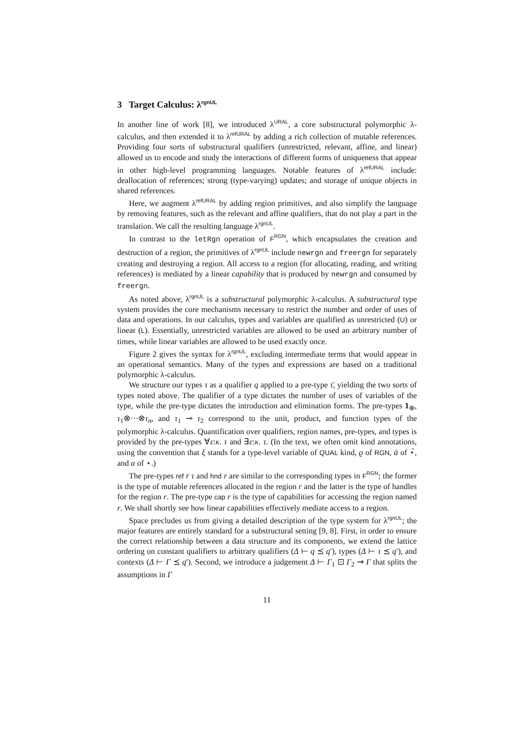3 Target Calculus: λ<sup>rgnUL</sup>
In another line of work [8], we introduced λ<sup>URAL</sup>, a core substructural polymorphic λ-calculus, and then extended it to λ<sup>refURAL</sup> by adding a rich collection of mutable references. Providing four sorts of substructural qualifiers (unrestricted, relevant, affine, and linear) allowed us to encode and study the interactions of different forms of uniqueness that appear in other high-level programming languages. Notable features of λ<sup>refURAL</sup> include: deallocation of references; strong (type-varying) updates; and storage of unique objects in shared references.
Here, we augment λ<sup>refURAL</sup> by adding region primitives, and also simplify the language by removing features, such as the relevant and affine qualifiers, that do not play a part in the translation. We call the resulting language λ<sup>rgnUL</sup>.
In contrast to the letRgn operation of F<sup>RGN</sup>, which encapsulates the creation and destruction of a region, the primitives of λ<sup>rgnUL</sup> include newrgn and freergn for separately creating and destroying a region. All access to a region (for allocating, reading, and writing references) is mediated by a linear capability that is produced by newrgn and consumed by freergn.
As noted above, λ<sup>rgnUL</sup> is a substructural polymorphic λ-calculus. A substructural type system provides the core mechanisms necessary to restrict the number and order of uses of data and operations. In our calculus, types and variables are qualified as unrestricted (U) or linear (L). Essentially, unrestricted variables are allowed to be used an arbitrary number of times, while linear variables are allowed to be used exactly once.
Figure 2 gives the syntax for λ<sup>rgnUL</sup>, excluding intermediate terms that would appear in an operational semantics. Many of the types and expressions are based on a traditional polymorphic λ-calculus.
We structure our types τ as a qualifier q applied to a pre-type τ̄, yielding the two sorts of types noted above. The qualifier of a type dictates the number of uses of variables of the type, while the pre-type dictates the introduction and elimination forms. The pre-types 1<sub>⊗</sub>, τ<sub>1</sub>⊗···⊗τ<sub>n</sub>, and τ<sub>1</sub> ⊸ τ<sub>2</sub> correspond to the unit, product, and function types of the polymorphic λ-calculus. Quantification over qualifiers, region names, pre-types, and types is provided by the pre-types ∀ε:κ. τ and ∃ε:κ. τ. (In the text, we often omit kind annotations, using the convention that ξ stands for a type-level variable of QUAL kind, ϱ of RGN, ᾱ of ⋆̄, and α of ⋆.)
The pre-types ref r τ and hnd r are similar to the corresponding types in F<sup>RGN</sup>; the former is the type of mutable references allocated in the region r and the latter is the type of handles for the region r. The pre-type cap r is the type of capabilities for accessing the region named r. We shall shortly see how linear capabilities effectively mediate access to a region.
Space precludes us from giving a detailed description of the type system for λ<sup>rgnUL</sup>; the major features are entirely standard for a substructural setting [9, 8]. First, in order to ensure the correct relationship between a data structure and its components, we extend the lattice ordering on constant qualifiers to arbitrary qualifiers (Δ ⊢ q ⪯ q′), types (Δ ⊢ τ ⪯ q′), and contexts (Δ ⊢ Γ ⪯ q′). Second, we introduce a judgement Δ ⊢ Γ<sub>1</sub> ⊡ Γ<sub>2</sub> ⇝ Γ that splits the assumptions in Γ
11